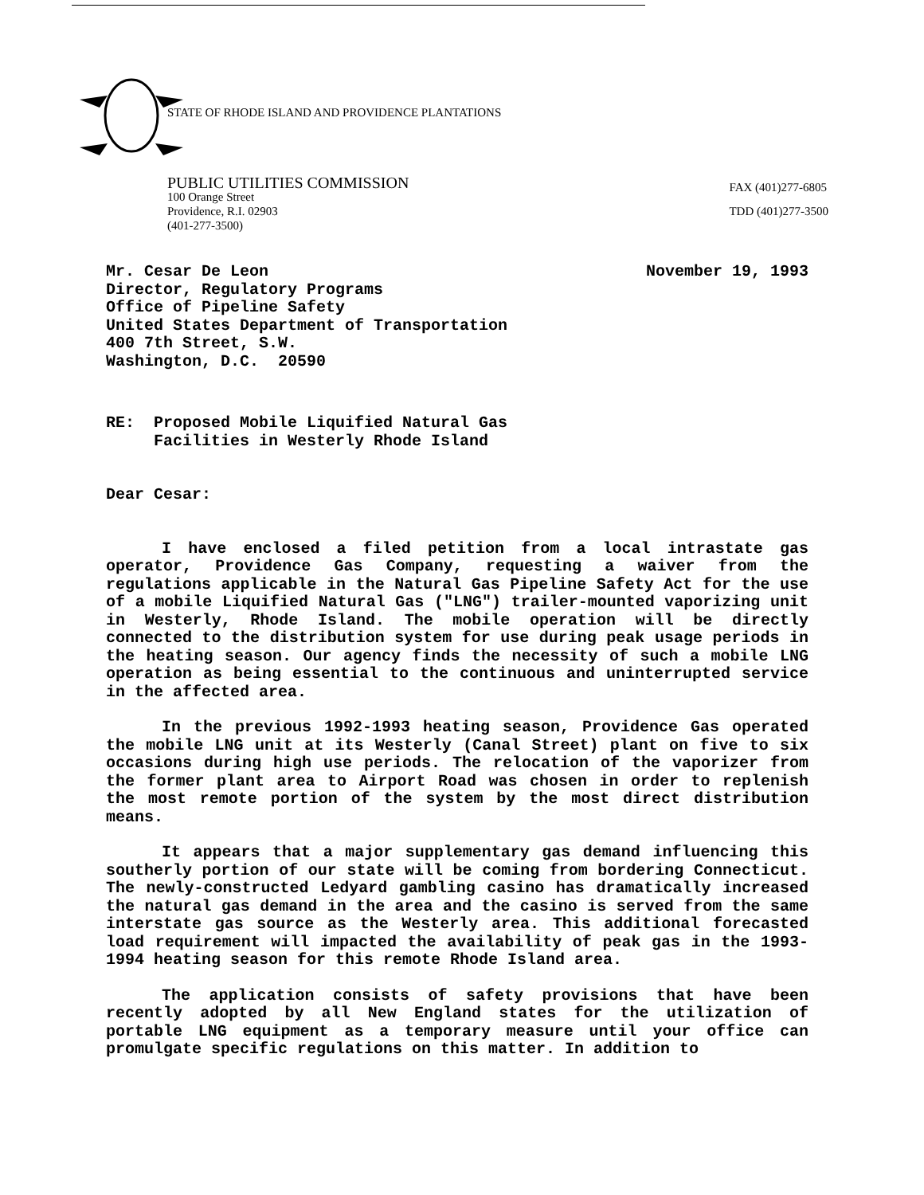STATE OF RHODE ISLAND AND PROVIDENCE PLANTATIONS
PUBLIC UTILITIES COMMISSION
100 Orange Street
Providence, R.I. 02903
(401-277-3500)
FAX (401)277-6805
TDD (401)277-3500
Mr. Cesar De Leon
Director, Regulatory Programs
Office of Pipeline Safety
United States Department of Transportation
400 7th Street, S.W.
Washington, D.C. 20590
November 19, 1993
RE: Proposed Mobile Liquified Natural Gas
Facilities in Westerly Rhode Island
Dear Cesar:
I have enclosed a filed petition from a local intrastate gas operator, Providence Gas Company, requesting a waiver from the regulations applicable in the Natural Gas Pipeline Safety Act for the use of a mobile Liquified Natural Gas ("LNG") trailer-mounted vaporizing unit in Westerly, Rhode Island. The mobile operation will be directly connected to the distribution system for use during peak usage periods in the heating season. Our agency finds the necessity of such a mobile LNG operation as being essential to the continuous and uninterrupted service in the affected area.
In the previous 1992-1993 heating season, Providence Gas operated the mobile LNG unit at its Westerly (Canal Street) plant on five to six occasions during high use periods. The relocation of the vaporizer from the former plant area to Airport Road was chosen in order to replenish the most remote portion of the system by the most direct distribution means.
It appears that a major supplementary gas demand influencing this southerly portion of our state will be coming from bordering Connecticut. The newly-constructed Ledyard gambling casino has dramatically increased the natural gas demand in the area and the casino is served from the same interstate gas source as the Westerly area. This additional forecasted load requirement will impacted the availability of peak gas in the 1993-1994 heating season for this remote Rhode Island area.
The application consists of safety provisions that have been recently adopted by all New England states for the utilization of portable LNG equipment as a temporary measure until your office can promulgate specific regulations on this matter. In addition to